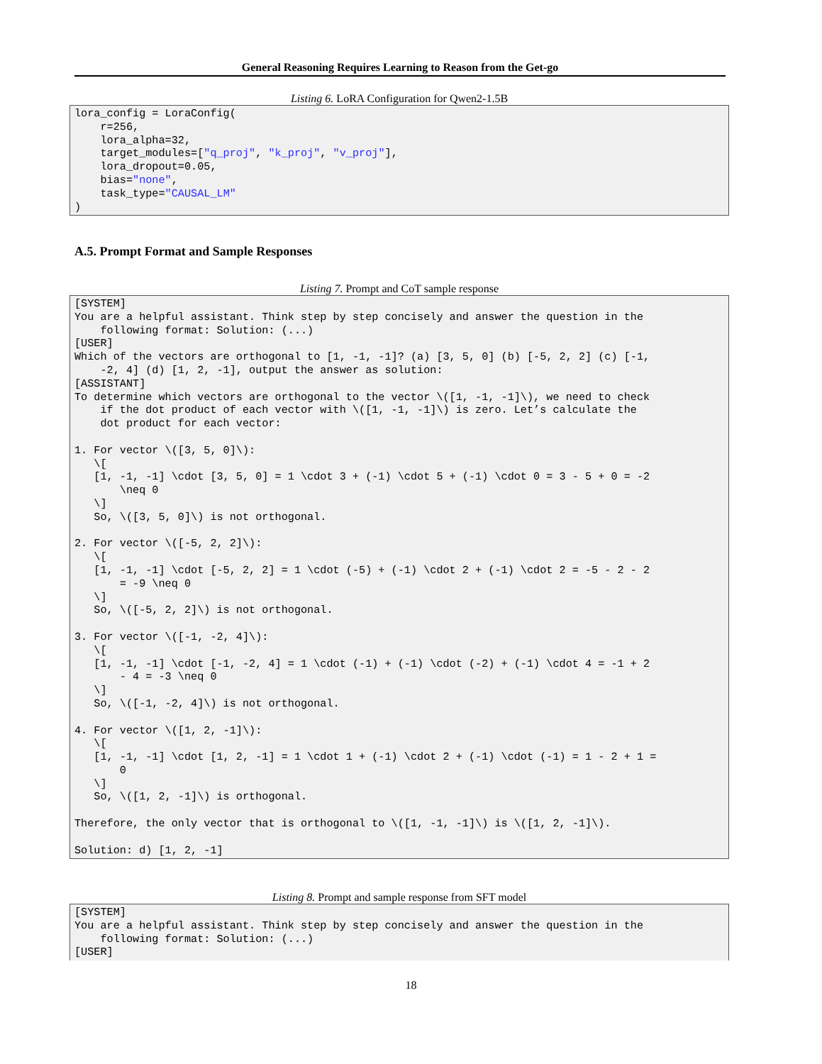General Reasoning Requires Learning to Reason from the Get-go
Listing 6. LoRA Configuration for Qwen2-1.5B
lora_config = LoraConfig(
    r=256,
    lora_alpha=32,
    target_modules=["q_proj", "k_proj", "v_proj"],
    lora_dropout=0.05,
    bias="none",
    task_type="CAUSAL_LM"
)
A.5. Prompt Format and Sample Responses
Listing 7. Prompt and CoT sample response
[SYSTEM]
You are a helpful assistant. Think step by step concisely and answer the question in the
    following format: Solution: (...)
[USER]
Which of the vectors are orthogonal to [1, -1, -1]? (a) [3, 5, 0] (b) [-5, 2, 2] (c) [-1,
    -2, 4] (d) [1, 2, -1], output the answer as solution:
[ASSISTANT]
To determine which vectors are orthogonal to the vector \([1, -1, -1]\), we need to check
    if the dot product of each vector with \([1, -1, -1]\) is zero. Let’s calculate the
    dot product for each vector:

1. For vector \([3, 5, 0]\):
   \[
   [1, -1, -1] \cdot [3, 5, 0] = 1 \cdot 3 + (-1) \cdot 5 + (-1) \cdot 0 = 3 - 5 + 0 = -2
       \neq 0
   \]
   So, \([3, 5, 0]\) is not orthogonal.

2. For vector \([-5, 2, 2]\):
   \[
   [1, -1, -1] \cdot [-5, 2, 2] = 1 \cdot (-5) + (-1) \cdot 2 + (-1) \cdot 2 = -5 - 2 - 2
       = -9 \neq 0
   \]
   So, \([-5, 2, 2]\) is not orthogonal.

3. For vector \([-1, -2, 4]\):
   \[
   [1, -1, -1] \cdot [-1, -2, 4] = 1 \cdot (-1) + (-1) \cdot (-2) + (-1) \cdot 4 = -1 + 2
       - 4 = -3 \neq 0
   \]
   So, \([-1, -2, 4]\) is not orthogonal.

4. For vector \([1, 2, -1]\):
   \[
   [1, -1, -1] \cdot [1, 2, -1] = 1 \cdot 1 + (-1) \cdot 2 + (-1) \cdot (-1) = 1 - 2 + 1 =
       0
   \]
   So, \([1, 2, -1]\) is orthogonal.

Therefore, the only vector that is orthogonal to \([1, -1, -1]\) is \([1, 2, -1]\).

Solution: d) [1, 2, -1]
Listing 8. Prompt and sample response from SFT model
[SYSTEM]
You are a helpful assistant. Think step by step concisely and answer the question in the
    following format: Solution: (...)
[USER]
18